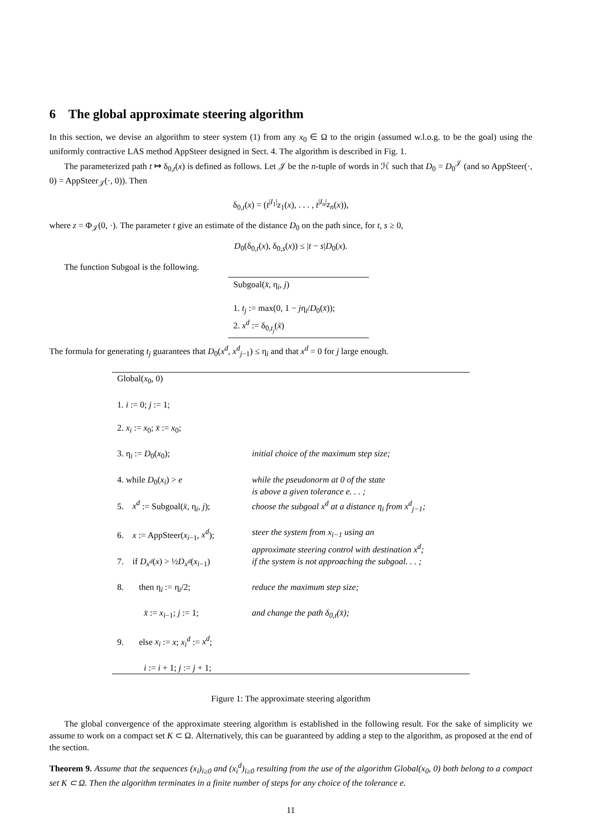6 The global approximate steering algorithm
In this section, we devise an algorithm to steer system (1) from any x<sub>0</sub> ∈ Ω to the origin (assumed w.l.o.g. to be the goal) using the uniformly contractive LAS method AppSteer designed in Sect. 4. The algorithm is described in Fig. 1.
The parameterized path t ↦ δ<sub>0,t</sub>(x) is defined as follows. Let 𝒥 be the n-tuple of words in ℋ such that D<sub>0</sub> = D<sub>0</sub><sup>𝒥</sup> (and so AppSteer(·, 0) = AppSteer<sub>𝒥</sub>(·, 0)). Then
δ<sub>0,t</sub>(x) = (t<sup>|I<sub>1</sub>|</sup>z<sub>1</sub>(x), . . . , t<sup>|I<sub>n</sub>|</sup>z<sub>n</sub>(x)),
where z = Φ<sub>𝒥</sub>(0, ·). The parameter t give an estimate of the distance D<sub>0</sub> on the path since, for t, s ≥ 0,
D<sub>0</sub>(δ<sub>0,t</sub>(x), δ<sub>0,s</sub>(x)) ≤ |t − s|D<sub>0</sub>(x).
The function Subgoal is the following.
Subgoal(x̄, η<sub>i</sub>, j)
1. t<sub>j</sub> := max(0, 1 − jη<sub>i</sub>/D<sub>0</sub>(x̄));
2. x<sup>d</sup> := δ<sub>0,t<sub>j</sub></sub>(x̄)
The formula for generating t<sub>j</sub> guarantees that D<sub>0</sub>(x<sup>d</sup>, x<sup>d</sup><sub>j−1</sub>) ≤ η<sub>i</sub> and that x<sup>d</sup> = 0 for j large enough.
| Global( x<sub>0</sub>, 0) | |
| 1. i := 0; j := 1; | |
| 2. x<sub>i</sub> := x<sub>0</sub>; x̄ := x<sub>0</sub>; | |
| 3. η<sub>i</sub> := D<sub>0</sub>( x<sub>0</sub>); | initial choice of the maximum step size; |
| 4. while D<sub>0</sub>( x<sub>i</sub> ) > e | while the pseudonorm at 0 of the state is above a given tolerance e. . . ; |
| 5. x<sup>d</sup> := Subgoal( x̄ , η<sub>i</sub>, j ); | choose the subgoal x<sup>d</sup> at a distance η<sub>i</sub> from x<sup>d</sup><sub>j−1</sub>; |
| 6. x := AppSteer( x<sub>i−1</sub>, x<sup>d</sup> ); | steer the system from x<sub>i−1</sub> using an approximate steering control with destination x<sup>d</sup>; |
| 7. if D<sub>x<sup>d</sup></sub> ( x ) > ½ D<sub>x<sup>d</sup></sub> ( x<sub>i−1</sub>) | if the system is not approaching the subgoal. . . ; |
| 8. then η<sub>i</sub> := η<sub>i</sub>/2; | reduce the maximum step size; |
| x̄ := x<sub>i−1</sub>; j := 1; | and change the path δ<sub>0,t</sub>(x̄); |
| 9. else x<sub>i</sub> := x ; x<sub>i</sub><sup>d</sup> := x<sup>d</sup> ; | |
| i := i + 1; j := j + 1; | |
Figure 1: The approximate steering algorithm
The global convergence of the approximate steering algorithm is established in the following result. For the sake of simplicity we assume to work on a compact set K ⊂ Ω. Alternatively, this can be guaranteed by adding a step to the algorithm, as proposed at the end of the section.
Theorem 9. Assume that the sequences (x<sub>i</sub>)<sub>i≥0</sub> and (x<sub>i</sub><sup>d</sup>)<sub>i≥0</sub> resulting from the use of the algorithm Global(x<sub>0</sub>, 0) both belong to a compact set K ⊂ Ω. Then the algorithm terminates in a finite number of steps for any choice of the tolerance e.
11